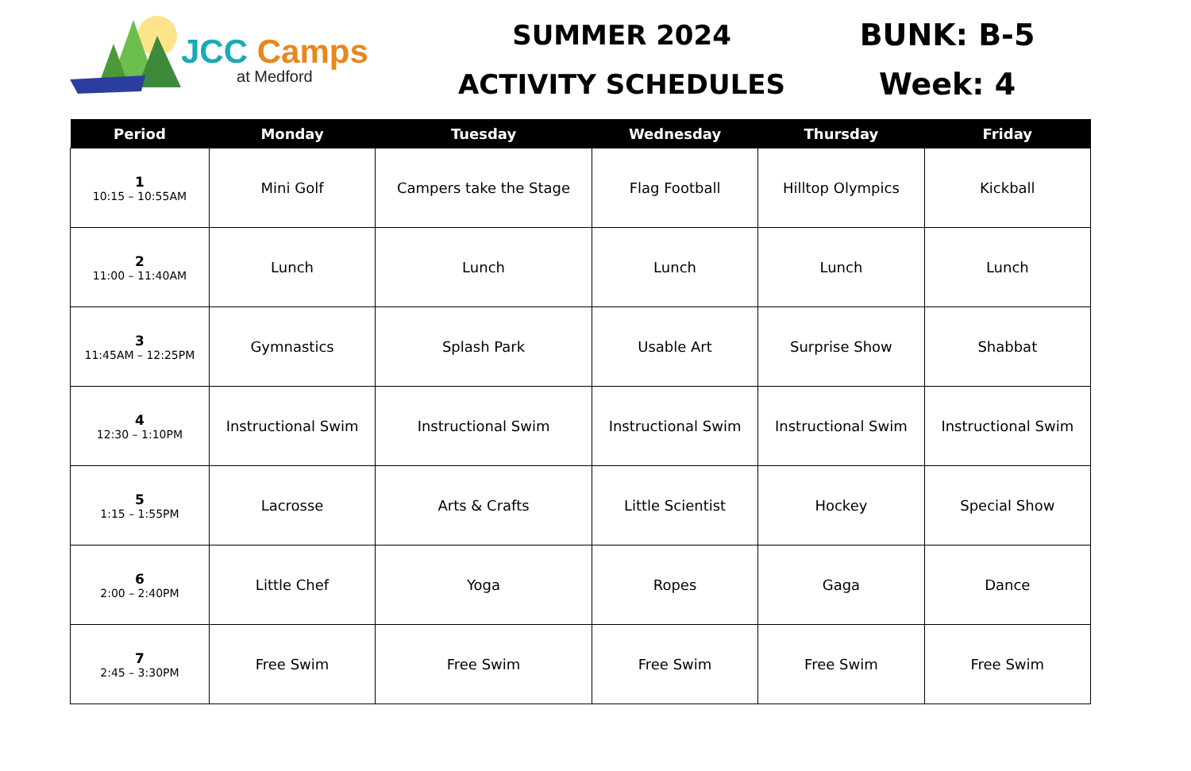JCC Camps
at Medford
SUMMER 2024
ACTIVITY SCHEDULES
BUNK: B-5
Week: 4
| Period | Monday | Tuesday | Wednesday | Thursday | Friday |
| --- | --- | --- | --- | --- | --- |
| 1 10:15 – 10:55AM | Mini Golf | Campers take the Stage | Flag Football | Hilltop Olympics | Kickball |
| 2 11:00 – 11:40AM | Lunch | Lunch | Lunch | Lunch | Lunch |
| 3 11:45AM – 12:25PM | Gymnastics | Splash Park | Usable Art | Surprise Show | Shabbat |
| 4 12:30 – 1:10PM | Instructional Swim | Instructional Swim | Instructional Swim | Instructional Swim | Instructional Swim |
| 5 1:15 – 1:55PM | Lacrosse | Arts & Crafts | Little Scientist | Hockey | Special Show |
| 6 2:00 – 2:40PM | Little Chef | Yoga | Ropes | Gaga | Dance |
| 7 2:45 – 3:30PM | Free Swim | Free Swim | Free Swim | Free Swim | Free Swim |